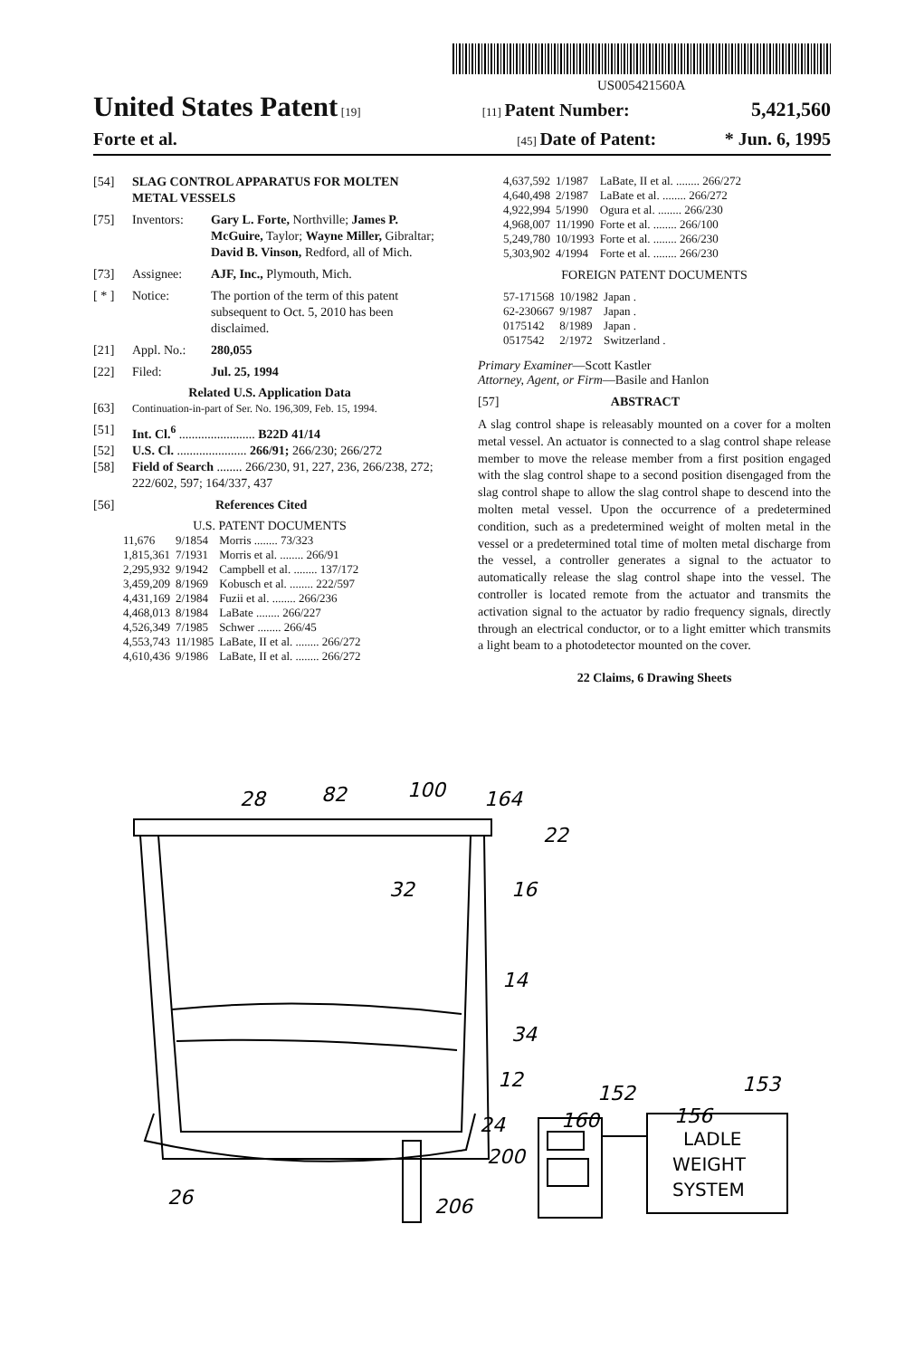US005421560A
United States Patent [19] [11] Patent Number: 5,421,560
Forte et al. [45] Date of Patent: * Jun. 6, 1995
[54] SLAG CONTROL APPARATUS FOR MOLTEN METAL VESSELS
[75] Inventors: Gary L. Forte, Northville; James P. McGuire, Taylor; Wayne Miller, Gibraltar; David B. Vinson, Redford, all of Mich.
[73] Assignee: AJF, Inc., Plymouth, Mich.
[ * ] Notice: The portion of the term of this patent subsequent to Oct. 5, 2010 has been disclaimed.
[21] Appl. No.: 280,055
[22] Filed: Jul. 25, 1994
Related U.S. Application Data
[63] Continuation-in-part of Ser. No. 196,309, Feb. 15, 1994.
[51] Int. Cl.<sup>6</sup> ........................ B22D 41/14
[52] U.S. Cl. ...................... 266/91; 266/230; 266/272
[58] Field of Search ........ 266/230, 91, 227, 236, 266/238, 272; 222/602, 597; 164/337, 437
[56] References Cited
U.S. PATENT DOCUMENTS
| 11,676 | 9/1854 | Morris ........ 73/323 |
| 1,815,361 | 7/1931 | Morris et al. ........ 266/91 |
| 2,295,932 | 9/1942 | Campbell et al. ........ 137/172 |
| 3,459,209 | 8/1969 | Kobusch et al. ........ 222/597 |
| 4,431,169 | 2/1984 | Fuzii et al. ........ 266/236 |
| 4,468,013 | 8/1984 | LaBate ........ 266/227 |
| 4,526,349 | 7/1985 | Schwer ........ 266/45 |
| 4,553,743 | 11/1985 | LaBate, II et al. ........ 266/272 |
| 4,610,436 | 9/1986 | LaBate, II et al. ........ 266/272 |
| 4,637,592 | 1/1987 | LaBate, II et al. ........ 266/272 |
| 4,640,498 | 2/1987 | LaBate et al. ........ 266/272 |
| 4,922,994 | 5/1990 | Ogura et al. ........ 266/230 |
| 4,968,007 | 11/1990 | Forte et al. ........ 266/100 |
| 5,249,780 | 10/1993 | Forte et al. ........ 266/230 |
| 5,303,902 | 4/1994 | Forte et al. ........ 266/230 |
FOREIGN PATENT DOCUMENTS
| 57-171568 | 10/1982 | Japan . |
| 62-230667 | 9/1987 | Japan . |
| 0175142 | 8/1989 | Japan . |
| 0517542 | 2/1972 | Switzerland . |
Primary Examiner—Scott Kastler
Attorney, Agent, or Firm—Basile and Hanlon
[57] ABSTRACT
A slag control shape is releasably mounted on a cover for a molten metal vessel. An actuator is connected to a slag control shape release member to move the release member from a first position engaged with the slag control shape to a second position disengaged from the slag control shape to allow the slag control shape to descend into the molten metal vessel. Upon the occurrence of a predetermined condition, such as a predetermined weight of molten metal in the vessel or a predetermined total time of molten metal discharge from the vessel, a controller generates a signal to the actuator to automatically release the slag control shape into the vessel. The controller is located remote from the actuator and transmits the activation signal to the actuator by radio frequency signals, directly through an electrical conductor, or to a light emitter which transmits a light beam to a photodetector mounted on the cover.
22 Claims, 6 Drawing Sheets
28
82
100
164
22
32
16
14
34
12
24
152
160
156
153
200
26
206
LADLE
WEIGHT
SYSTEM